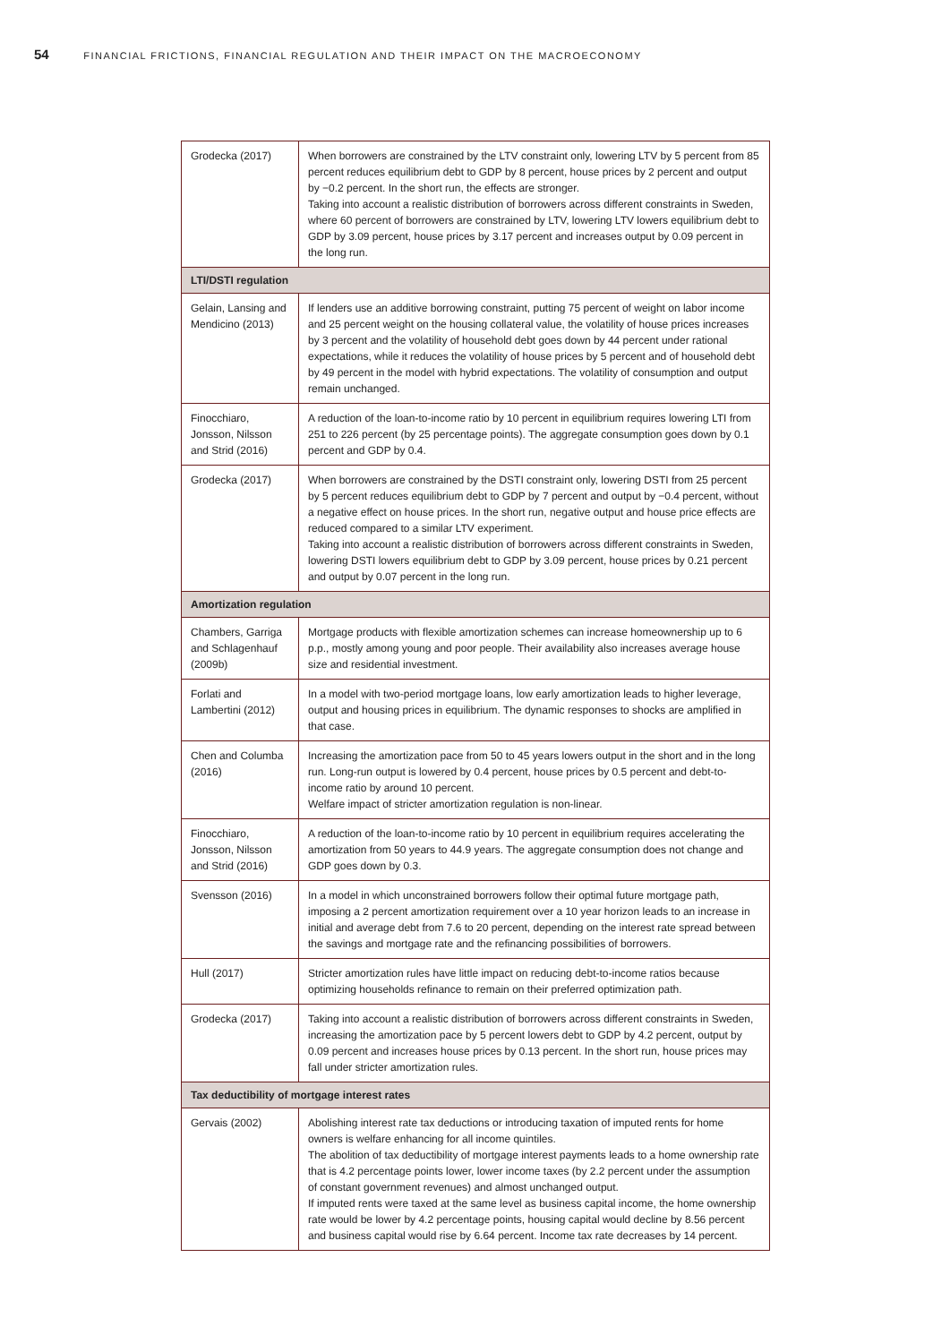54 FINANCIAL FRICTIONS, FINANCIAL REGULATION AND THEIR IMPACT ON THE MACROECONOMY
| Grodecka (2017) | When borrowers are constrained by the LTV constraint only, lowering LTV by 5 percent from 85 percent reduces equilibrium debt to GDP by 8 percent, house prices by 2 percent and output by −0.2 percent. In the short run, the effects are stronger. Taking into account a realistic distribution of borrowers across different constraints in Sweden, where 60 percent of borrowers are constrained by LTV, lowering LTV lowers equilibrium debt to GDP by 3.09 percent, house prices by 3.17 percent and increases output by 0.09 percent in the long run. |
| LTI/DSTI regulation | |
| Gelain, Lansing and Mendicino (2013) | If lenders use an additive borrowing constraint, putting 75 percent of weight on labor income and 25 percent weight on the housing collateral value, the volatility of house prices increases by 3 percent and the volatility of household debt goes down by 44 percent under rational expectations, while it reduces the volatility of house prices by 5 percent and of household debt by 49 percent in the model with hybrid expectations. The volatility of consumption and output remain unchanged. |
| Finocchiaro, Jonsson, Nilsson and Strid (2016) | A reduction of the loan-to-income ratio by 10 percent in equilibrium requires lowering LTI from 251 to 226 percent (by 25 percentage points). The aggregate consumption goes down by 0.1 percent and GDP by 0.4. |
| Grodecka (2017) | When borrowers are constrained by the DSTI constraint only, lowering DSTI from 25 percent by 5 percent reduces equilibrium debt to GDP by 7 percent and output by −0.4 percent, without a negative effect on house prices. In the short run, negative output and house price effects are reduced compared to a similar LTV experiment. Taking into account a realistic distribution of borrowers across different constraints in Sweden, lowering DSTI lowers equilibrium debt to GDP by 3.09 percent, house prices by 0.21 percent and output by 0.07 percent in the long run. |
| Amortization regulation | |
| Chambers, Garriga and Schlagenhauf (2009b) | Mortgage products with flexible amortization schemes can increase homeownership up to 6 p.p., mostly among young and poor people. Their availability also increases average house size and residential investment. |
| Forlati and Lambertini (2012) | In a model with two-period mortgage loans, low early amortization leads to higher leverage, output and housing prices in equilibrium. The dynamic responses to shocks are amplified in that case. |
| Chen and Columba (2016) | Increasing the amortization pace from 50 to 45 years lowers output in the short and in the long run. Long-run output is lowered by 0.4 percent, house prices by 0.5 percent and debt-to-income ratio by around 10 percent. Welfare impact of stricter amortization regulation is non-linear. |
| Finocchiaro, Jonsson, Nilsson and Strid (2016) | A reduction of the loan-to-income ratio by 10 percent in equilibrium requires accelerating the amortization from 50 years to 44.9 years. The aggregate consumption does not change and GDP goes down by 0.3. |
| Svensson (2016) | In a model in which unconstrained borrowers follow their optimal future mortgage path, imposing a 2 percent amortization requirement over a 10 year horizon leads to an increase in initial and average debt from 7.6 to 20 percent, depending on the interest rate spread between the savings and mortgage rate and the refinancing possibilities of borrowers. |
| Hull (2017) | Stricter amortization rules have little impact on reducing debt-to-income ratios because optimizing households refinance to remain on their preferred optimization path. |
| Grodecka (2017) | Taking into account a realistic distribution of borrowers across different constraints in Sweden, increasing the amortization pace by 5 percent lowers debt to GDP by 4.2 percent, output by 0.09 percent and increases house prices by 0.13 percent. In the short run, house prices may fall under stricter amortization rules. |
| Tax deductibility of mortgage interest rates | |
| Gervais (2002) | Abolishing interest rate tax deductions or introducing taxation of imputed rents for home owners is welfare enhancing for all income quintiles. The abolition of tax deductibility of mortgage interest payments leads to a home ownership rate that is 4.2 percentage points lower, lower income taxes (by 2.2 percent under the assumption of constant government revenues) and almost unchanged output. If imputed rents were taxed at the same level as business capital income, the home ownership rate would be lower by 4.2 percentage points, housing capital would decline by 8.56 percent and business capital would rise by 6.64 percent. Income tax rate decreases by 14 percent. |